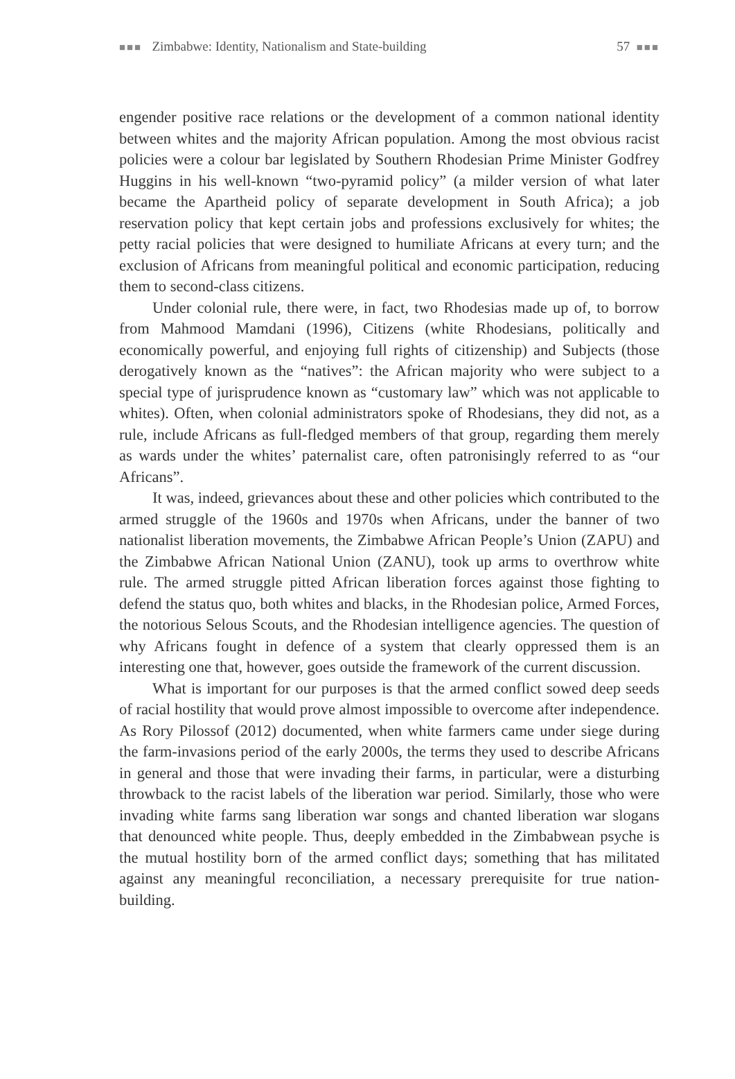■■■ Zimbabwe: Identity, Nationalism and State-building 57 ■■■
engender positive race relations or the development of a common national identity between whites and the majority African population. Among the most obvious racist policies were a colour bar legislated by Southern Rhodesian Prime Minister Godfrey Huggins in his well-known “two-pyramid policy” (a milder version of what later became the Apartheid policy of separate development in South Africa); a job reservation policy that kept certain jobs and professions exclusively for whites; the petty racial policies that were designed to humiliate Africans at every turn; and the exclusion of Africans from meaningful political and economic participation, reducing them to second-class citizens.
Under colonial rule, there were, in fact, two Rhodesias made up of, to borrow from Mahmood Mamdani (1996), Citizens (white Rhodesians, politically and economically powerful, and enjoying full rights of citizenship) and Subjects (those derogatively known as the “natives”: the African majority who were subject to a special type of jurisprudence known as “customary law” which was not applicable to whites). Often, when colonial administrators spoke of Rhodesians, they did not, as a rule, include Africans as full-fledged members of that group, regarding them merely as wards under the whites’ paternalist care, often patronisingly referred to as “our Africans”.
It was, indeed, grievances about these and other policies which contributed to the armed struggle of the 1960s and 1970s when Africans, under the banner of two nationalist liberation movements, the Zimbabwe African People’s Union (ZAPU) and the Zimbabwe African National Union (ZANU), took up arms to overthrow white rule. The armed struggle pitted African liberation forces against those fighting to defend the status quo, both whites and blacks, in the Rhodesian police, Armed Forces, the notorious Selous Scouts, and the Rhodesian intelligence agencies. The question of why Africans fought in defence of a system that clearly oppressed them is an interesting one that, however, goes outside the framework of the current discussion.
What is important for our purposes is that the armed conflict sowed deep seeds of racial hostility that would prove almost impossible to overcome after independence. As Rory Pilossof (2012) documented, when white farmers came under siege during the farm-invasions period of the early 2000s, the terms they used to describe Africans in general and those that were invading their farms, in particular, were a disturbing throwback to the racist labels of the liberation war period. Similarly, those who were invading white farms sang liberation war songs and chanted liberation war slogans that denounced white people. Thus, deeply embedded in the Zimbabwean psyche is the mutual hostility born of the armed conflict days; something that has militated against any meaningful reconciliation, a necessary prerequisite for true nation-building.